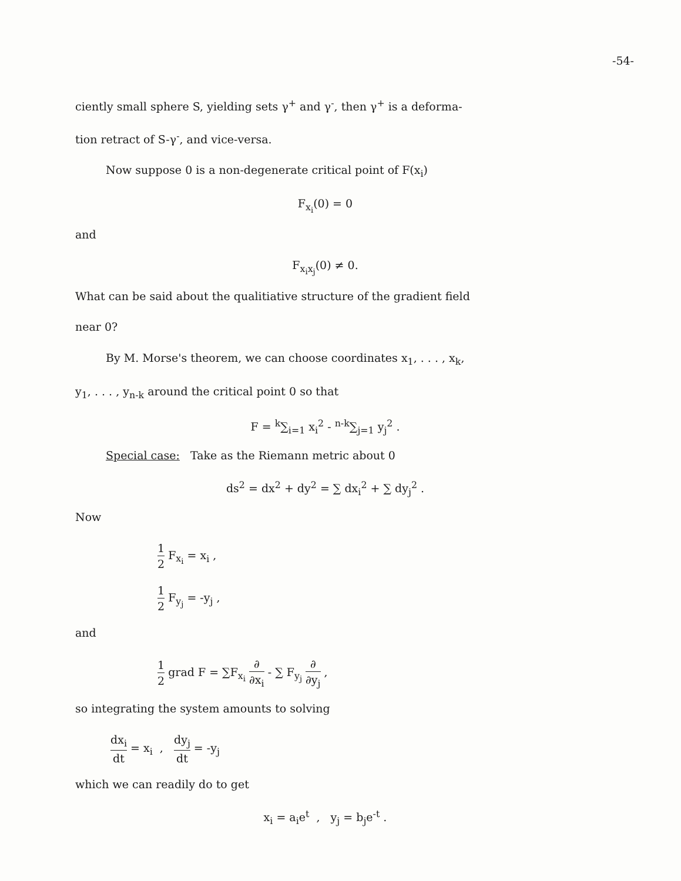-54-
ciently small sphere S, yielding sets γ<sup>+</sup> and γ<sup>-</sup>, then γ<sup>+</sup> is a deforma-
tion retract of S-γ<sup>-</sup>, and vice-versa.
Now suppose 0 is a non-degenerate critical point of F(x<sub>i</sub>)
F<sub>x<sub>i</sub></sub>(0) = 0
and
F<sub>x<sub>i</sub>x<sub>j</sub></sub>(0) ≠ 0.
What can be said about the qualitiative structure of the gradient field
near 0?
By M. Morse's theorem, we can choose coordinates x<sub>1</sub>, . . . , x<sub>k</sub>,
y<sub>1</sub>, . . . , y<sub>n-k</sub> around the critical point 0 so that
F = <sup>k</sup>∑<sub>i=1</sub> x<sub>i</sub><sup>2</sup> - <sup>n-k</sup>∑<sub>j=1</sub> y<sub>j</sub><sup>2</sup> .
Special case: Take as the Riemann metric about 0
ds<sup>2</sup> = dx<sup>2</sup> + dy<sup>2</sup> = ∑ dx<sub>i</sub><sup>2</sup> + ∑ dy<sub>j</sub><sup>2</sup> .
Now
1 2 F<sub>x<sub>i</sub></sub> = x<sub>i</sub> ,
1 2 F<sub>y<sub>j</sub></sub> = -y<sub>j</sub> ,
and
1 2 grad F = ∑F<sub>x<sub>i</sub></sub> ∂ ∂x<sub>i</sub> - ∑ F<sub>y<sub>j</sub></sub> ∂ ∂y<sub>j</sub> ,
so integrating the system amounts to solving
dx<sub>i</sub> dt = x<sub>i</sub> , dy<sub>j</sub> dt = -y<sub>j</sub>
which we can readily do to get
x<sub>i</sub> = a<sub>i</sub>e<sup>t</sup> , y<sub>j</sub> = b<sub>j</sub>e<sup>-t</sup> .